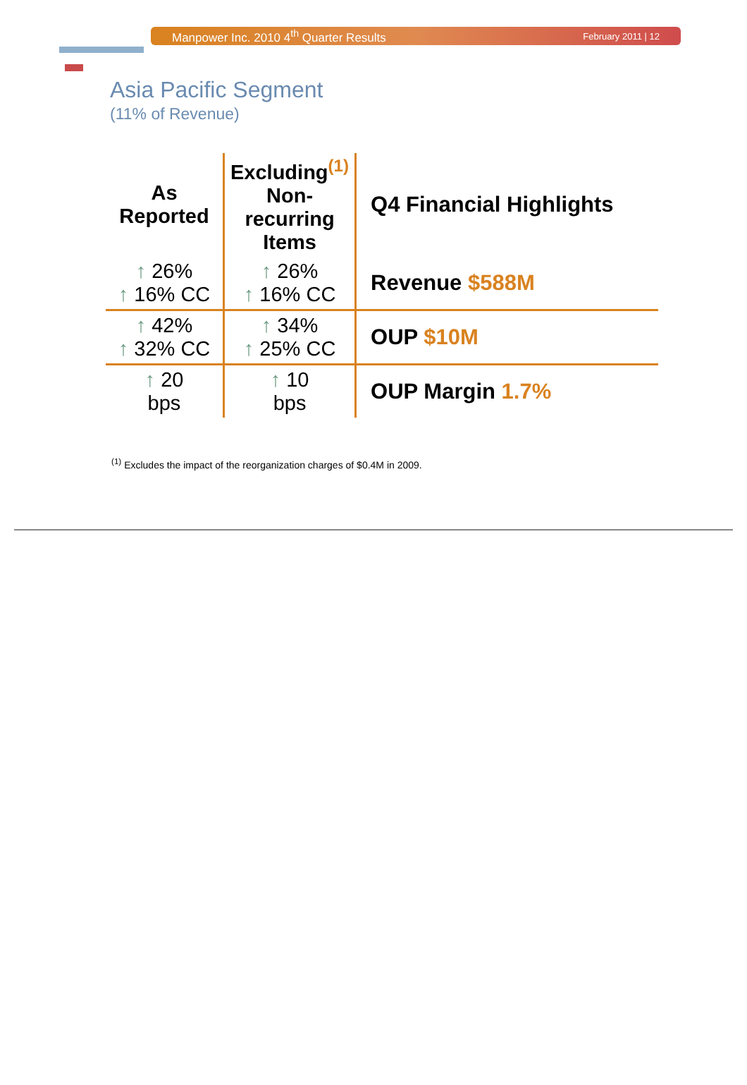Manpower Inc. 2010 4<sup>th</sup> Quarter Results February 2011 | 12
Asia Pacific Segment
(11% of Revenue)
| As Reported | Excluding<sup>(1)</sup> Non-recurring Items | Q4 Financial Highlights |
| --- | --- | --- |
| ↑ 26% ↑ 16% CC | ↑ 26% ↑ 16% CC | Revenue $588M |
| ↑ 42% ↑ 32% CC | ↑ 34% ↑ 25% CC | OUP $10M |
| ↑ 20 bps | ↑ 10 bps | OUP Margin 1.7% |
<sup>(1)</sup> Excludes the impact of the reorganization charges of $0.4M in 2009.